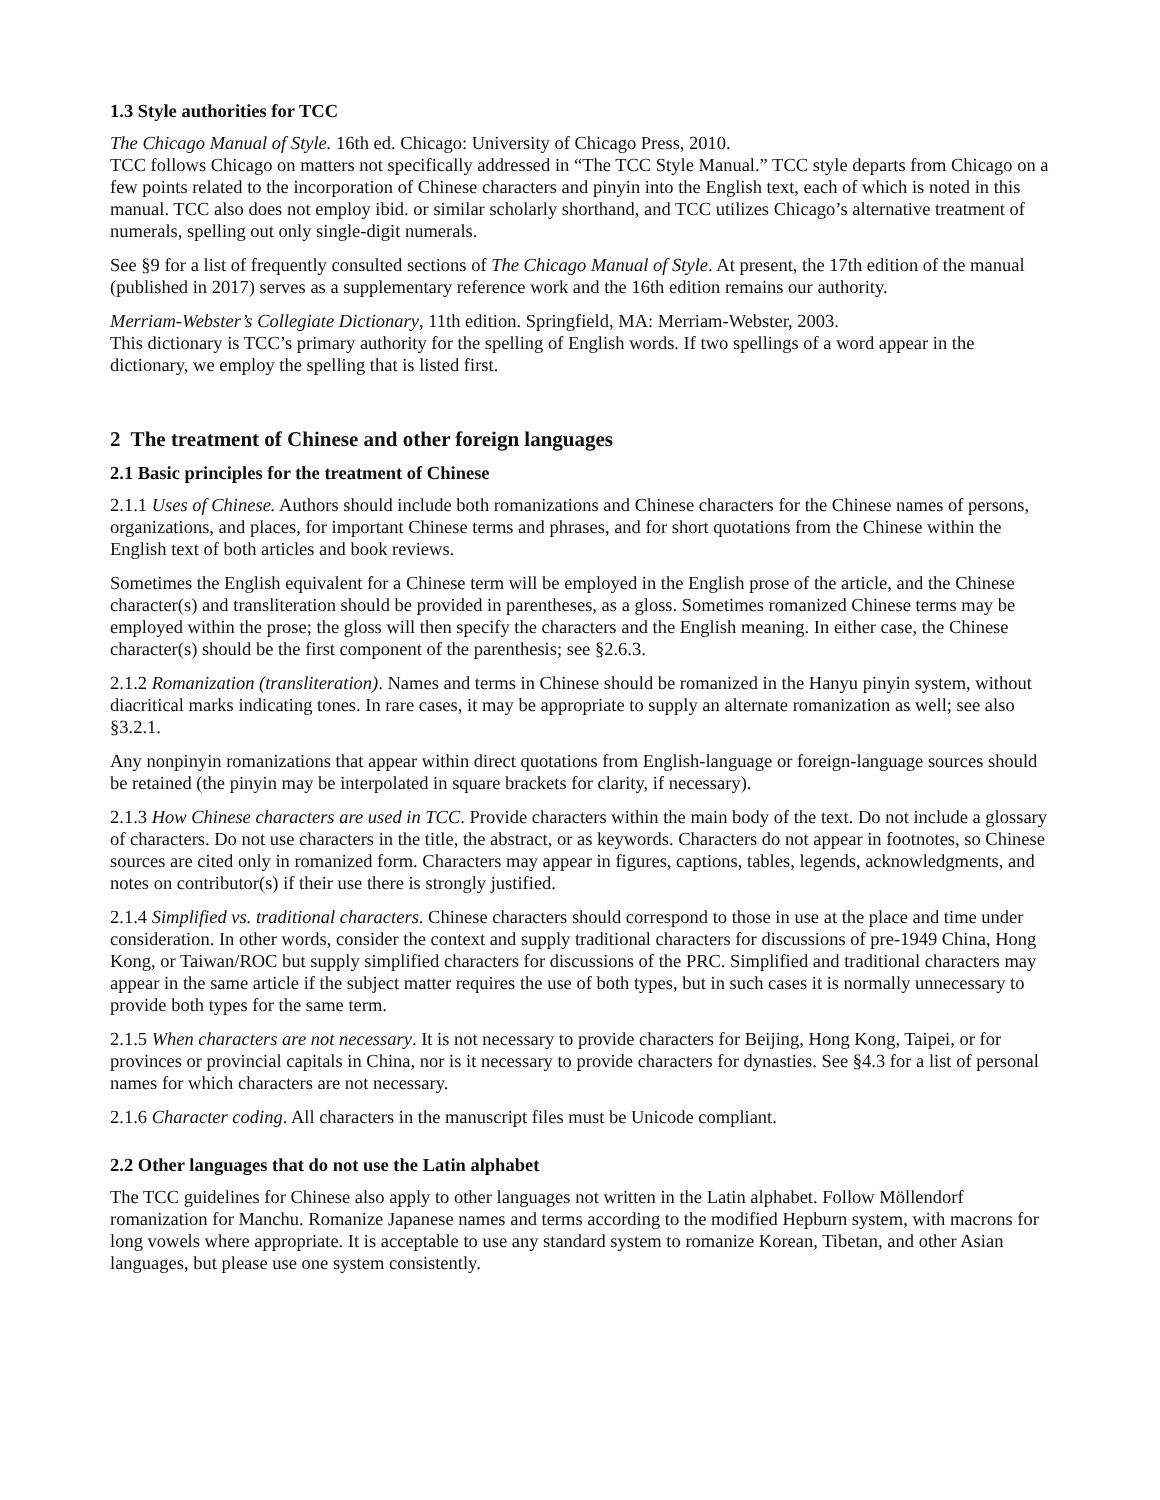1.3 Style authorities for TCC
The Chicago Manual of Style. 16th ed. Chicago: University of Chicago Press, 2010.
TCC follows Chicago on matters not specifically addressed in “The TCC Style Manual.” TCC style departs from Chicago on a few points related to the incorporation of Chinese characters and pinyin into the English text, each of which is noted in this manual. TCC also does not employ ibid. or similar scholarly shorthand, and TCC utilizes Chicago’s alternative treatment of numerals, spelling out only single-digit numerals.
See §9 for a list of frequently consulted sections of The Chicago Manual of Style. At present, the 17th edition of the manual (published in 2017) serves as a supplementary reference work and the 16th edition remains our authority.
Merriam-Webster’s Collegiate Dictionary, 11th edition. Springfield, MA: Merriam-Webster, 2003.
This dictionary is TCC’s primary authority for the spelling of English words. If two spellings of a word appear in the dictionary, we employ the spelling that is listed first.
2 The treatment of Chinese and other foreign languages
2.1 Basic principles for the treatment of Chinese
2.1.1 Uses of Chinese. Authors should include both romanizations and Chinese characters for the Chinese names of persons, organizations, and places, for important Chinese terms and phrases, and for short quotations from the Chinese within the English text of both articles and book reviews.
Sometimes the English equivalent for a Chinese term will be employed in the English prose of the article, and the Chinese character(s) and transliteration should be provided in parentheses, as a gloss. Sometimes romanized Chinese terms may be employed within the prose; the gloss will then specify the characters and the English meaning. In either case, the Chinese character(s) should be the first component of the parenthesis; see §2.6.3.
2.1.2 Romanization (transliteration). Names and terms in Chinese should be romanized in the Hanyu pinyin system, without diacritical marks indicating tones. In rare cases, it may be appropriate to supply an alternate romanization as well; see also §3.2.1.
Any nonpinyin romanizations that appear within direct quotations from English-language or foreign-language sources should be retained (the pinyin may be interpolated in square brackets for clarity, if necessary).
2.1.3 How Chinese characters are used in TCC. Provide characters within the main body of the text. Do not include a glossary of characters. Do not use characters in the title, the abstract, or as keywords. Characters do not appear in footnotes, so Chinese sources are cited only in romanized form. Characters may appear in figures, captions, tables, legends, acknowledgments, and notes on contributor(s) if their use there is strongly justified.
2.1.4 Simplified vs. traditional characters. Chinese characters should correspond to those in use at the place and time under consideration. In other words, consider the context and supply traditional characters for discussions of pre-1949 China, Hong Kong, or Taiwan/ROC but supply simplified characters for discussions of the PRC. Simplified and traditional characters may appear in the same article if the subject matter requires the use of both types, but in such cases it is normally unnecessary to provide both types for the same term.
2.1.5 When characters are not necessary. It is not necessary to provide characters for Beijing, Hong Kong, Taipei, or for provinces or provincial capitals in China, nor is it necessary to provide characters for dynasties. See §4.3 for a list of personal names for which characters are not necessary.
2.1.6 Character coding. All characters in the manuscript files must be Unicode compliant.
2.2 Other languages that do not use the Latin alphabet
The TCC guidelines for Chinese also apply to other languages not written in the Latin alphabet. Follow Möllendorf romanization for Manchu. Romanize Japanese names and terms according to the modified Hepburn system, with macrons for long vowels where appropriate. It is acceptable to use any standard system to romanize Korean, Tibetan, and other Asian languages, but please use one system consistently.